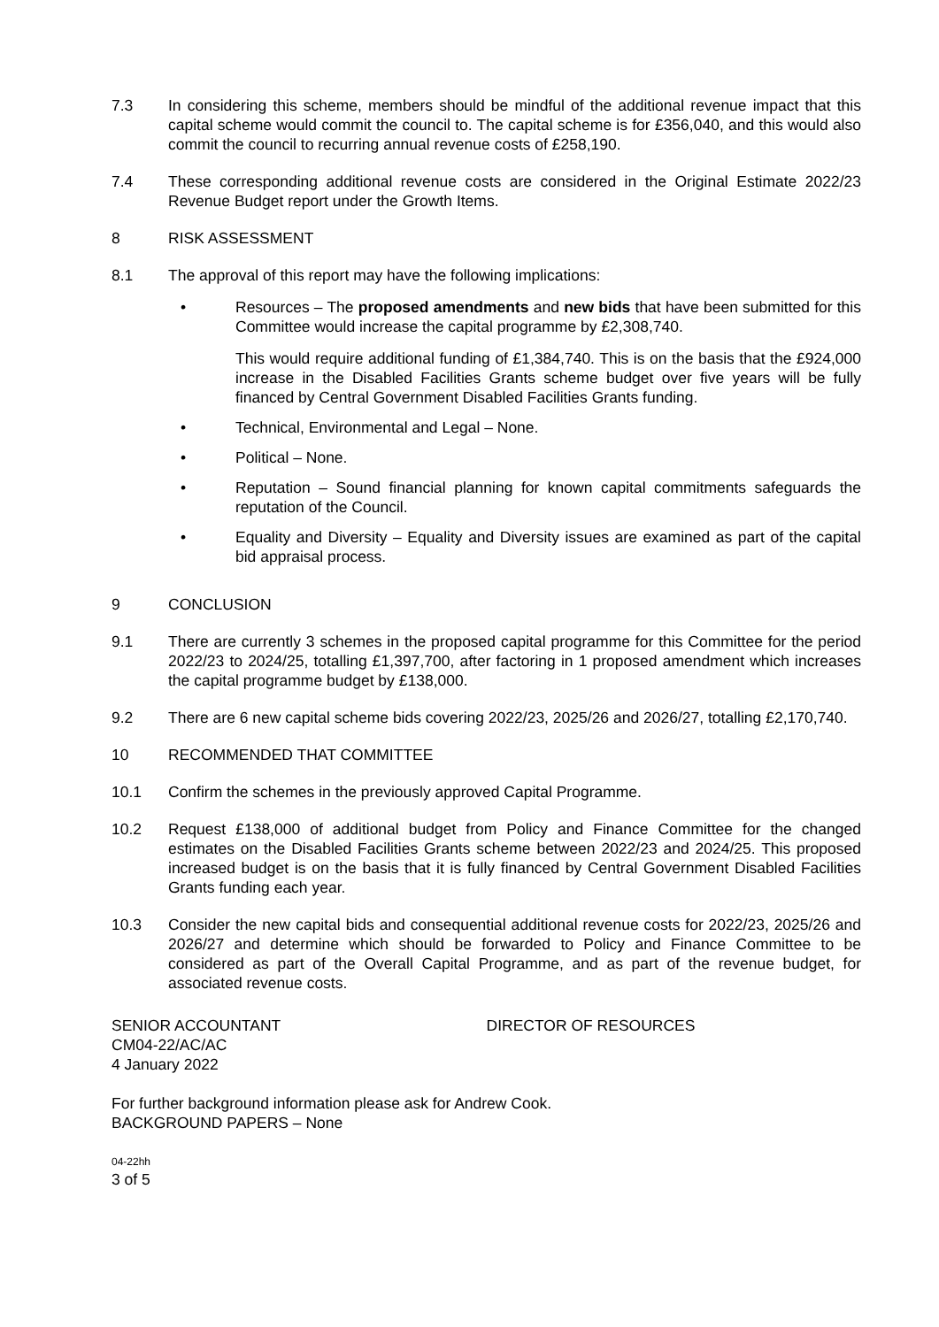7.3 In considering this scheme, members should be mindful of the additional revenue impact that this capital scheme would commit the council to. The capital scheme is for £356,040, and this would also commit the council to recurring annual revenue costs of £258,190.
7.4 These corresponding additional revenue costs are considered in the Original Estimate 2022/23 Revenue Budget report under the Growth Items.
8 RISK ASSESSMENT
8.1 The approval of this report may have the following implications:
• Resources – The proposed amendments and new bids that have been submitted for this Committee would increase the capital programme by £2,308,740.
This would require additional funding of £1,384,740. This is on the basis that the £924,000 increase in the Disabled Facilities Grants scheme budget over five years will be fully financed by Central Government Disabled Facilities Grants funding.
• Technical, Environmental and Legal – None.
• Political – None.
• Reputation – Sound financial planning for known capital commitments safeguards the reputation of the Council.
• Equality and Diversity – Equality and Diversity issues are examined as part of the capital bid appraisal process.
9 CONCLUSION
9.1 There are currently 3 schemes in the proposed capital programme for this Committee for the period 2022/23 to 2024/25, totalling £1,397,700, after factoring in 1 proposed amendment which increases the capital programme budget by £138,000.
9.2 There are 6 new capital scheme bids covering 2022/23, 2025/26 and 2026/27, totalling £2,170,740.
10 RECOMMENDED THAT COMMITTEE
10.1 Confirm the schemes in the previously approved Capital Programme.
10.2 Request £138,000 of additional budget from Policy and Finance Committee for the changed estimates on the Disabled Facilities Grants scheme between 2022/23 and 2024/25. This proposed increased budget is on the basis that it is fully financed by Central Government Disabled Facilities Grants funding each year.
10.3 Consider the new capital bids and consequential additional revenue costs for 2022/23, 2025/26 and 2026/27 and determine which should be forwarded to Policy and Finance Committee to be considered as part of the Overall Capital Programme, and as part of the revenue budget, for associated revenue costs.
SENIOR ACCOUNTANT
CM04-22/AC/AC
4 January 2022
DIRECTOR OF RESOURCES
For further background information please ask for Andrew Cook.
BACKGROUND PAPERS – None
04-22hh
3 of 5